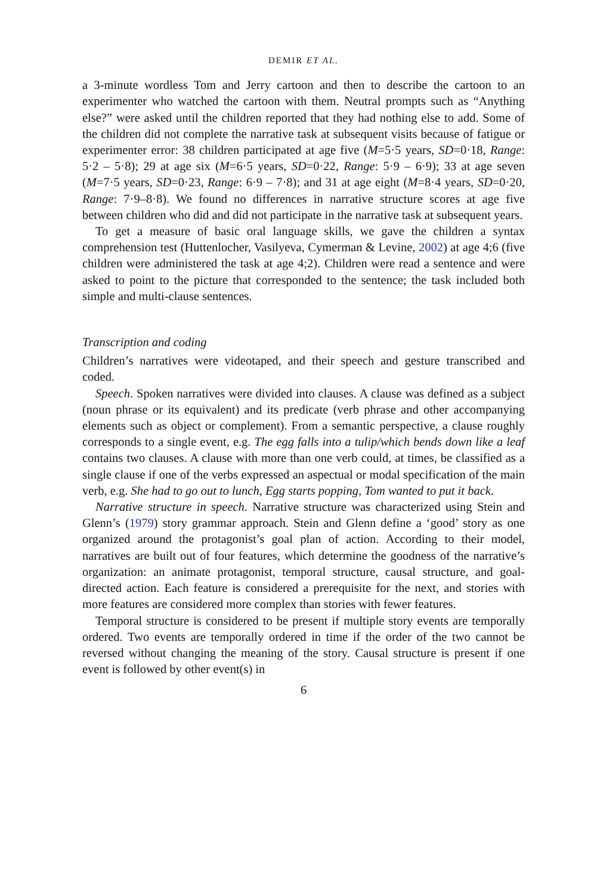DEMIR ET AL.
a 3-minute wordless Tom and Jerry cartoon and then to describe the cartoon to an experimenter who watched the cartoon with them. Neutral prompts such as “Anything else?” were asked until the children reported that they had nothing else to add. Some of the children did not complete the narrative task at subsequent visits because of fatigue or experimenter error: 38 children participated at age five (M=5·5 years, SD=0·18, Range: 5·2 – 5·8); 29 at age six (M=6·5 years, SD=0·22, Range: 5·9 – 6·9); 33 at age seven (M=7·5 years, SD=0·23, Range: 6·9 – 7·8); and 31 at age eight (M=8·4 years, SD=0·20, Range: 7·9–8·8). We found no differences in narrative structure scores at age five between children who did and did not participate in the narrative task at subsequent years.
To get a measure of basic oral language skills, we gave the children a syntax comprehension test (Huttenlocher, Vasilyeva, Cymerman & Levine, 2002) at age 4;6 (five children were administered the task at age 4;2). Children were read a sentence and were asked to point to the picture that corresponded to the sentence; the task included both simple and multi-clause sentences.
Transcription and coding
Children’s narratives were videotaped, and their speech and gesture transcribed and coded.
Speech. Spoken narratives were divided into clauses. A clause was defined as a subject (noun phrase or its equivalent) and its predicate (verb phrase and other accompanying elements such as object or complement). From a semantic perspective, a clause roughly corresponds to a single event, e.g. The egg falls into a tulip/which bends down like a leaf contains two clauses. A clause with more than one verb could, at times, be classified as a single clause if one of the verbs expressed an aspectual or modal specification of the main verb, e.g. She had to go out to lunch, Egg starts popping, Tom wanted to put it back.
Narrative structure in speech. Narrative structure was characterized using Stein and Glenn’s (1979) story grammar approach. Stein and Glenn define a ‘good’ story as one organized around the protagonist’s goal plan of action. According to their model, narratives are built out of four features, which determine the goodness of the narrative’s organization: an animate protagonist, temporal structure, causal structure, and goal-directed action. Each feature is considered a prerequisite for the next, and stories with more features are considered more complex than stories with fewer features.
Temporal structure is considered to be present if multiple story events are temporally ordered. Two events are temporally ordered in time if the order of the two cannot be reversed without changing the meaning of the story. Causal structure is present if one event is followed by other event(s) in
6